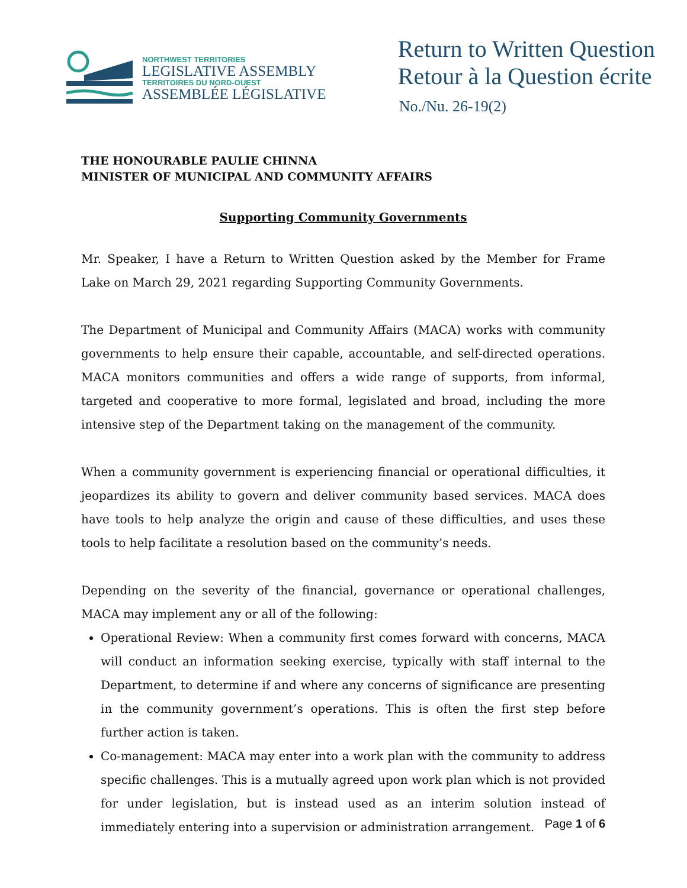NORTHWEST TERRITORIES
LEGISLATIVE ASSEMBLY
TERRITOIRES DU NORD-OUEST
ASSEMBLÉE LÉGISLATIVE
Return to Written Question
Retour à la Question écrite
No./Nu. 26-19(2)
THE HONOURABLE PAULIE CHINNA
MINISTER OF MUNICIPAL AND COMMUNITY AFFAIRS
Supporting Community Governments
Mr. Speaker, I have a Return to Written Question asked by the Member for Frame Lake on March 29, 2021 regarding Supporting Community Governments.
The Department of Municipal and Community Affairs (MACA) works with community governments to help ensure their capable, accountable, and self-directed operations. MACA monitors communities and offers a wide range of supports, from informal, targeted and cooperative to more formal, legislated and broad, including the more intensive step of the Department taking on the management of the community.
When a community government is experiencing financial or operational difficulties, it jeopardizes its ability to govern and deliver community based services. MACA does have tools to help analyze the origin and cause of these difficulties, and uses these tools to help facilitate a resolution based on the community’s needs.
Depending on the severity of the financial, governance or operational challenges, MACA may implement any or all of the following:
Operational Review: When a community first comes forward with concerns, MACA will conduct an information seeking exercise, typically with staff internal to the Department, to determine if and where any concerns of significance are presenting in the community government’s operations. This is often the first step before further action is taken.
Co-management: MACA may enter into a work plan with the community to address specific challenges. This is a mutually agreed upon work plan which is not provided for under legislation, but is instead used as an interim solution instead of immediately entering into a supervision or administration arrangement.
Page 1 of 6